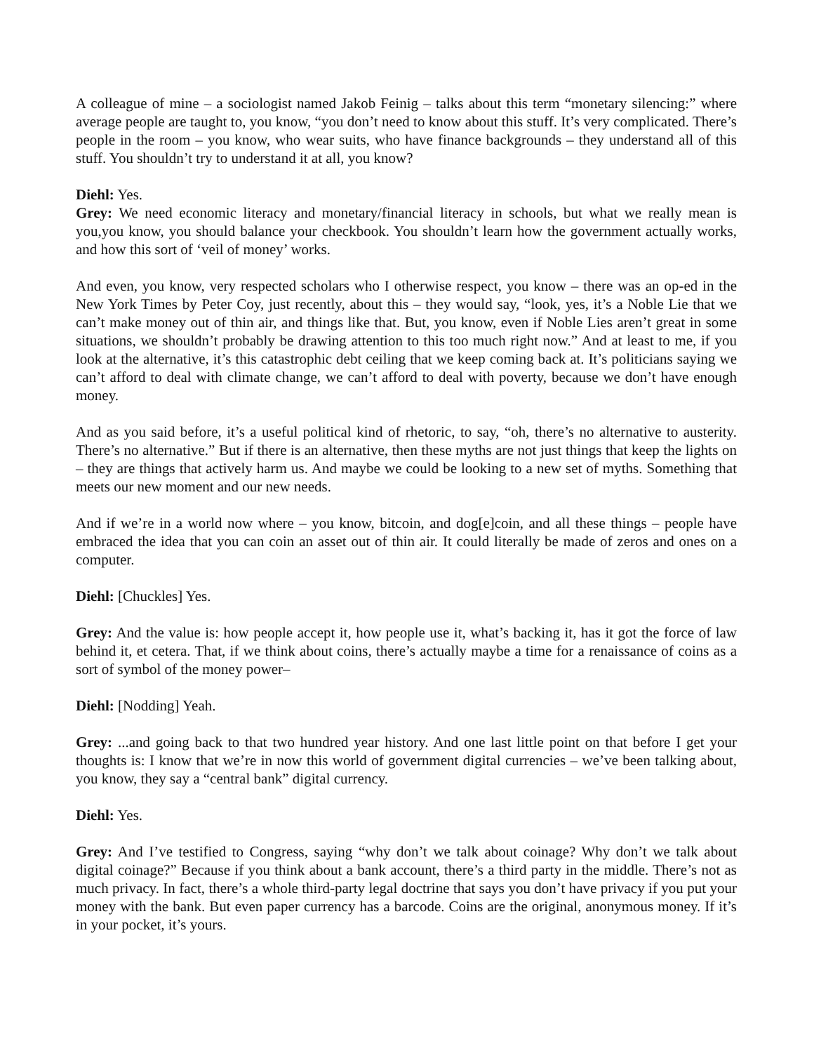A colleague of mine – a sociologist named Jakob Feinig – talks about this term “monetary silencing:” where average people are taught to, you know, “you don’t need to know about this stuff. It’s very complicated. There’s people in the room – you know, who wear suits, who have finance backgrounds – they understand all of this stuff. You shouldn’t try to understand it at all, you know?
Diehl: Yes.
Grey: We need economic literacy and monetary/financial literacy in schools, but what we really mean is you,you know, you should balance your checkbook. You shouldn’t learn how the government actually works, and how this sort of ‘veil of money’ works.
And even, you know, very respected scholars who I otherwise respect, you know – there was an op-ed in the New York Times by Peter Coy, just recently, about this – they would say, “look, yes, it’s a Noble Lie that we can’t make money out of thin air, and things like that. But, you know, even if Noble Lies aren’t great in some situations, we shouldn’t probably be drawing attention to this too much right now.” And at least to me, if you look at the alternative, it’s this catastrophic debt ceiling that we keep coming back at. It’s politicians saying we can’t afford to deal with climate change, we can’t afford to deal with poverty, because we don’t have enough money.
And as you said before, it’s a useful political kind of rhetoric, to say, “oh, there’s no alternative to austerity. There’s no alternative.” But if there is an alternative, then these myths are not just things that keep the lights on – they are things that actively harm us. And maybe we could be looking to a new set of myths. Something that meets our new moment and our new needs.
And if we’re in a world now where – you know, bitcoin, and dog[e]coin, and all these things – people have embraced the idea that you can coin an asset out of thin air. It could literally be made of zeros and ones on a computer.
Diehl: [Chuckles] Yes.
Grey: And the value is: how people accept it, how people use it, what’s backing it, has it got the force of law behind it, et cetera. That, if we think about coins, there’s actually maybe a time for a renaissance of coins as a sort of symbol of the money power–
Diehl: [Nodding] Yeah.
Grey: ...and going back to that two hundred year history. And one last little point on that before I get your thoughts is: I know that we’re in now this world of government digital currencies – we’ve been talking about, you know, they say a “central bank” digital currency.
Diehl: Yes.
Grey: And I’ve testified to Congress, saying “why don’t we talk about coinage? Why don’t we talk about digital coinage?” Because if you think about a bank account, there’s a third party in the middle. There’s not as much privacy. In fact, there’s a whole third-party legal doctrine that says you don’t have privacy if you put your money with the bank. But even paper currency has a barcode. Coins are the original, anonymous money. If it’s in your pocket, it’s yours.